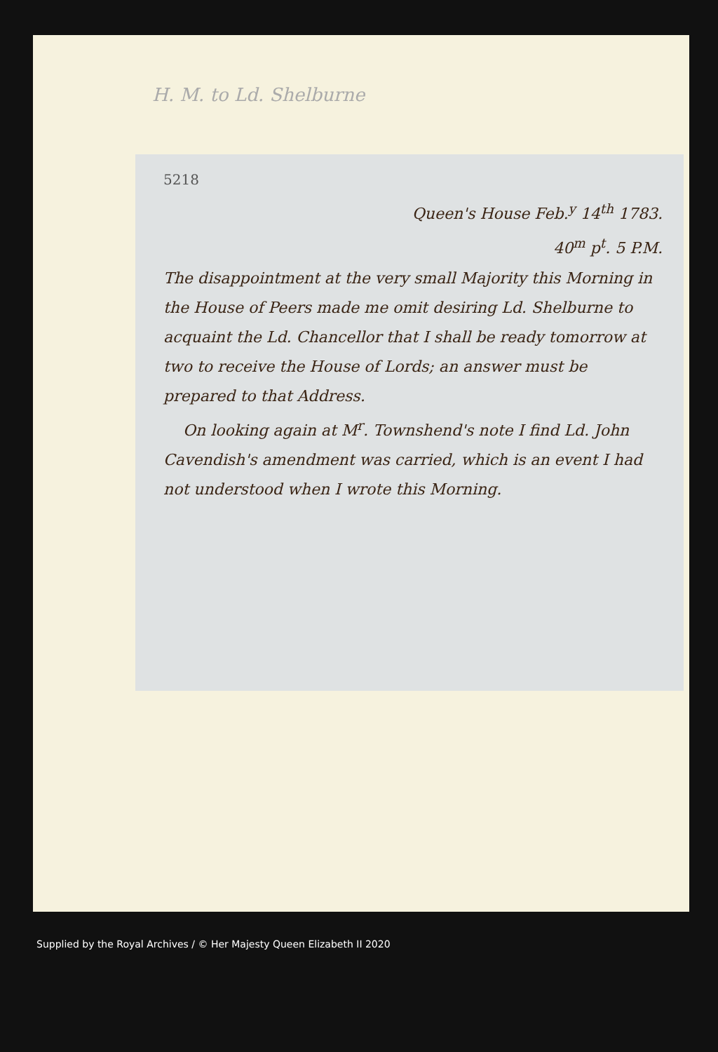H. M. to Ld. Shelburne
5218
Queen's House Feb.<sup>y</sup> 14<sup>th</sup> 1783.
40<sup>m</sup> p<sup>t</sup>. 5 P.M.
The disappointment at the very small Majority this Morning in the House of Peers made me omit desiring Ld. Shelburne to acquaint the Ld. Chancellor that I shall be ready tomorrow at two to receive the House of Lords; an answer must be prepared to that Address.
On looking again at M<sup>r</sup>. Townshend's note I find Ld. John Cavendish's amendment was carried, which is an event I had not understood when I wrote this Morning.
Supplied by the Royal Archives / © Her Majesty Queen Elizabeth II 2020